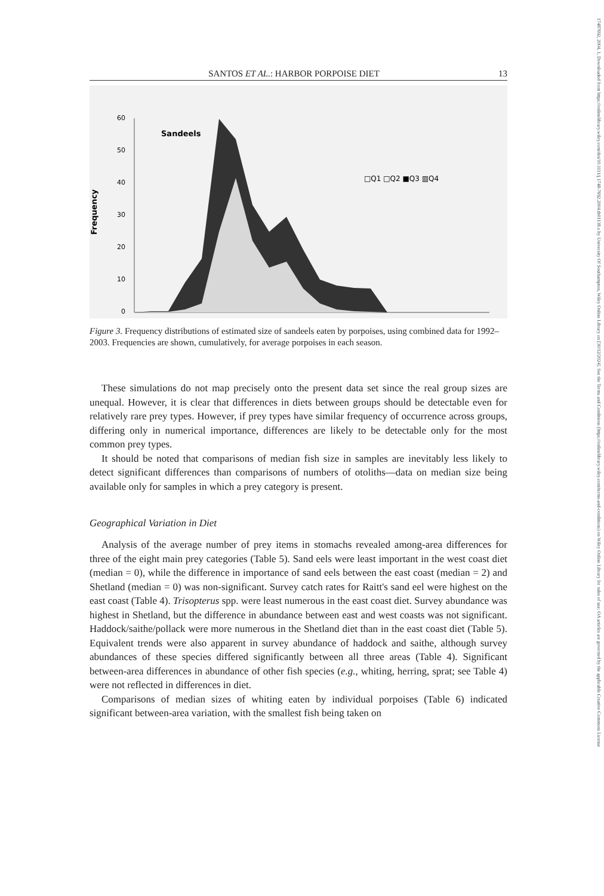17487692, 2004, 1, Downloaded from https://onlinelibrary.wiley.com/doi/10.1111/j.1748-7692.2004.tb01138.x by University Of Southampton, Wiley Online Library on [30/12/2024]. See the Terms and Conditions (https://onlinelibrary.wiley.com/terms-and-conditions) on Wiley Online Library for rules of use; OA articles are governed by the applicable Creative Commons License
SANTOS ET AL.: HARBOR PORPOISE DIET 13
Frequency
60
50
40
30
20
10
0
Sandeels
□Q1 □Q2 ■Q3 ▥Q4
Figure 3. Frequency distributions of estimated size of sandeels eaten by porpoises, using combined data for 1992–2003. Frequencies are shown, cumulatively, for average porpoises in each season.
These simulations do not map precisely onto the present data set since the real group sizes are unequal. However, it is clear that differences in diets between groups should be detectable even for relatively rare prey types. However, if prey types have similar frequency of occurrence across groups, differing only in numerical importance, differences are likely to be detectable only for the most common prey types.
It should be noted that comparisons of median fish size in samples are inevitably less likely to detect significant differences than comparisons of numbers of otoliths—data on median size being available only for samples in which a prey category is present.
Geographical Variation in Diet
Analysis of the average number of prey items in stomachs revealed among-area differences for three of the eight main prey categories (Table 5). Sand eels were least important in the west coast diet (median = 0), while the difference in importance of sand eels between the east coast (median = 2) and Shetland (median = 0) was non-significant. Survey catch rates for Raitt's sand eel were highest on the east coast (Table 4). Trisopterus spp. were least numerous in the east coast diet. Survey abundance was highest in Shetland, but the difference in abundance between east and west coasts was not significant. Haddock/saithe/pollack were more numerous in the Shetland diet than in the east coast diet (Table 5). Equivalent trends were also apparent in survey abundance of haddock and saithe, although survey abundances of these species differed significantly between all three areas (Table 4). Significant between-area differences in abundance of other fish species (e.g., whiting, herring, sprat; see Table 4) were not reflected in differences in diet.
Comparisons of median sizes of whiting eaten by individual porpoises (Table 6) indicated significant between-area variation, with the smallest fish being taken on